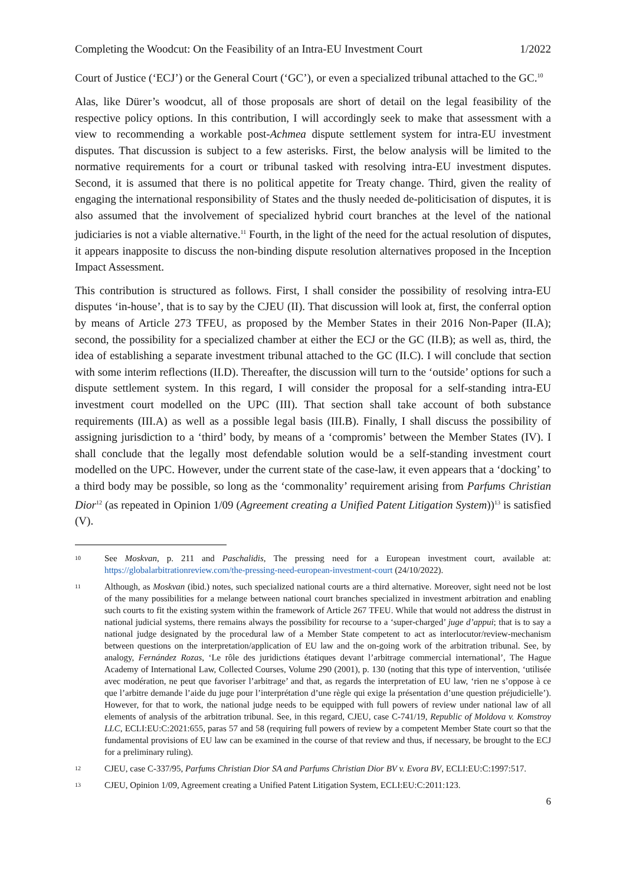Completing the Woodcut: On the Feasibility of an Intra-EU Investment Court 1/2022
Court of Justice (‘ECJ’) or the General Court (‘GC’), or even a specialized tribunal attached to the GC.<sup>10</sup>
Alas, like Dürer’s woodcut, all of those proposals are short of detail on the legal feasibility of the respective policy options. In this contribution, I will accordingly seek to make that assessment with a view to recommending a workable post-Achmea dispute settlement system for intra-EU investment disputes. That discussion is subject to a few asterisks. First, the below analysis will be limited to the normative requirements for a court or tribunal tasked with resolving intra-EU investment disputes. Second, it is assumed that there is no political appetite for Treaty change. Third, given the reality of engaging the international responsibility of States and the thusly needed de-politicisation of disputes, it is also assumed that the involvement of specialized hybrid court branches at the level of the national judiciaries is not a viable alternative.<sup>11</sup> Fourth, in the light of the need for the actual resolution of disputes, it appears inapposite to discuss the non-binding dispute resolution alternatives proposed in the Inception Impact Assessment.
This contribution is structured as follows. First, I shall consider the possibility of resolving intra-EU disputes ‘in-house’, that is to say by the CJEU (II). That discussion will look at, first, the conferral option by means of Article 273 TFEU, as proposed by the Member States in their 2016 Non-Paper (II.A); second, the possibility for a specialized chamber at either the ECJ or the GC (II.B); as well as, third, the idea of establishing a separate investment tribunal attached to the GC (II.C). I will conclude that section with some interim reflections (II.D). Thereafter, the discussion will turn to the ‘outside’ options for such a dispute settlement system. In this regard, I will consider the proposal for a self-standing intra-EU investment court modelled on the UPC (III). That section shall take account of both substance requirements (III.A) as well as a possible legal basis (III.B). Finally, I shall discuss the possibility of assigning jurisdiction to a ‘third’ body, by means of a ‘compromis’ between the Member States (IV). I shall conclude that the legally most defendable solution would be a self-standing investment court modelled on the UPC. However, under the current state of the case-law, it even appears that a ‘docking’ to a third body may be possible, so long as the ‘commonality’ requirement arising from Parfums Christian Dior<sup>12</sup> (as repeated in Opinion 1/09 (Agreement creating a Unified Patent Litigation System))<sup>13</sup> is satisfied (V).
10 See Moskvan, p. 211 and Paschalidis, The pressing need for a European investment court, available at: https://globalarbitrationreview.com/the-pressing-need-european-investment-court (24/10/2022).
11 Although, as Moskvan (ibid.) notes, such specialized national courts are a third alternative. Moreover, sight need not be lost of the many possibilities for a melange between national court branches specialized in investment arbitration and enabling such courts to fit the existing system within the framework of Article 267 TFEU. While that would not address the distrust in national judicial systems, there remains always the possibility for recourse to a ‘super-charged’ juge d’appui; that is to say a national judge designated by the procedural law of a Member State competent to act as interlocutor/review-mechanism between questions on the interpretation/application of EU law and the on-going work of the arbitration tribunal. See, by analogy, Fernández Rozas, ‘Le rôle des juridictions étatiques devant l’arbitrage commercial international’, The Hague Academy of International Law, Collected Courses, Volume 290 (2001), p. 130 (noting that this type of intervention, ‘utilisée avec modération, ne peut que favoriser l’arbitrage’ and that, as regards the interpretation of EU law, ‘rien ne s’oppose à ce que l’arbitre demande l’aide du juge pour l’interprétation d’une règle qui exige la présentation d’une question préjudicielle’). However, for that to work, the national judge needs to be equipped with full powers of review under national law of all elements of analysis of the arbitration tribunal. See, in this regard, CJEU, case C-741/19, Republic of Moldova v. Komstroy LLC, ECLI:EU:C:2021:655, paras 57 and 58 (requiring full powers of review by a competent Member State court so that the fundamental provisions of EU law can be examined in the course of that review and thus, if necessary, be brought to the ECJ for a preliminary ruling).
12 CJEU, case C-337/95, Parfums Christian Dior SA and Parfums Christian Dior BV v. Evora BV, ECLI:EU:C:1997:517.
13 CJEU, Opinion 1/09, Agreement creating a Unified Patent Litigation System, ECLI:EU:C:2011:123.
6